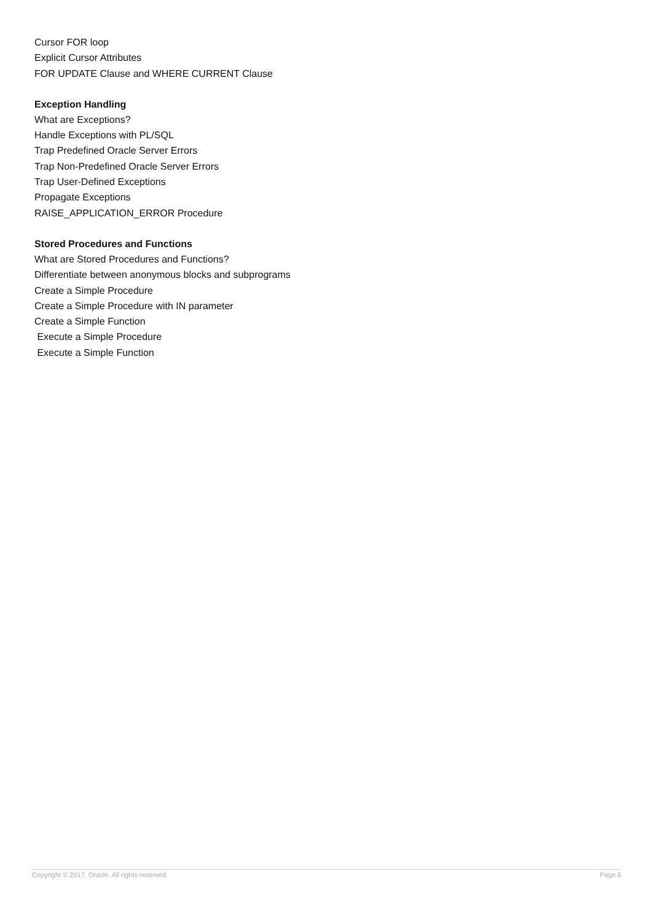Cursor FOR loop
Explicit Cursor Attributes
FOR UPDATE Clause and WHERE CURRENT Clause
Exception Handling
What are Exceptions?
Handle Exceptions with PL/SQL
Trap Predefined Oracle Server Errors
Trap Non-Predefined Oracle Server Errors
Trap User-Defined Exceptions
Propagate Exceptions
RAISE_APPLICATION_ERROR Procedure
Stored Procedures and Functions
What are Stored Procedures and Functions?
Differentiate between anonymous blocks and subprograms
Create a Simple Procedure
Create a Simple Procedure with IN parameter
Create a Simple Function
Execute a Simple Procedure
Execute a Simple Function
Copyright © 2017, Oracle. All rights reserved. Page 6